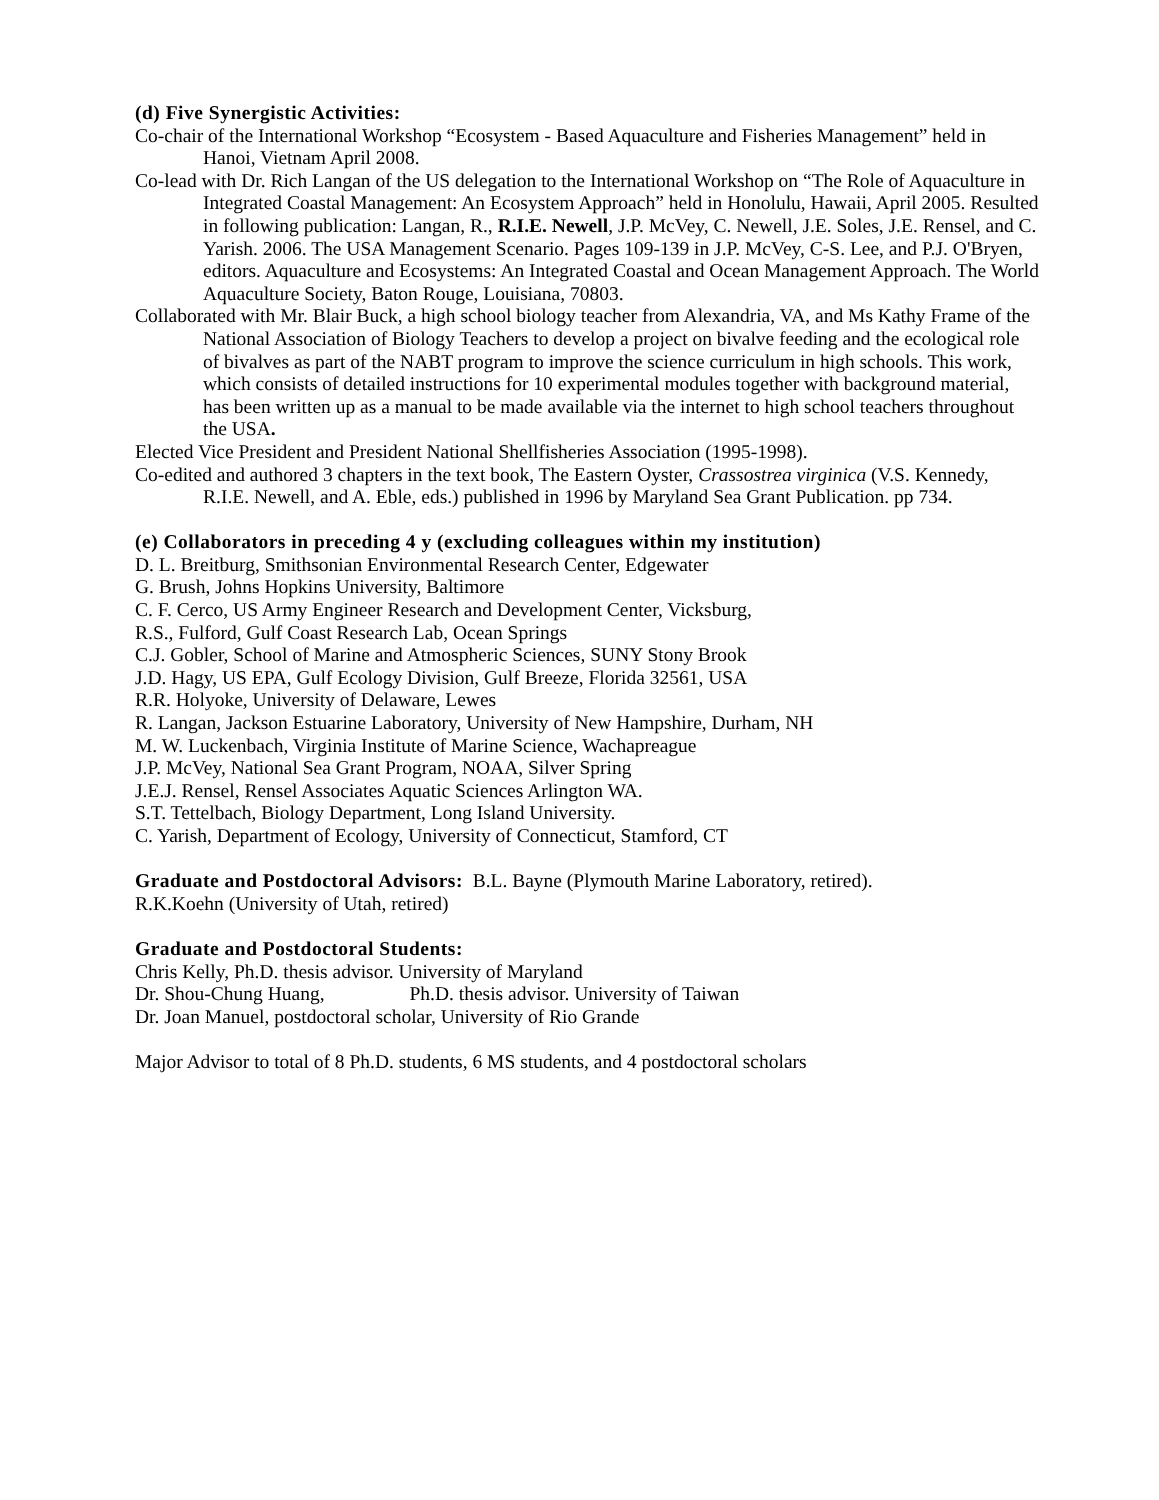(d) Five Synergistic Activities:
Co-chair of the International Workshop “Ecosystem - Based Aquaculture and Fisheries Management” held in Hanoi, Vietnam April 2008.
Co-lead with Dr. Rich Langan of the US delegation to the International Workshop on “The Role of Aquaculture in Integrated Coastal Management: An Ecosystem Approach” held in Honolulu, Hawaii, April 2005. Resulted in following publication: Langan, R., R.I.E. Newell, J.P. McVey, C. Newell, J.E. Soles, J.E. Rensel, and C. Yarish. 2006. The USA Management Scenario. Pages 109-139 in J.P. McVey, C-S. Lee, and P.J. O'Bryen, editors. Aquaculture and Ecosystems: An Integrated Coastal and Ocean Management Approach. The World Aquaculture Society, Baton Rouge, Louisiana, 70803.
Collaborated with Mr. Blair Buck, a high school biology teacher from Alexandria, VA, and Ms Kathy Frame of the National Association of Biology Teachers to develop a project on bivalve feeding and the ecological role of bivalves as part of the NABT program to improve the science curriculum in high schools. This work, which consists of detailed instructions for 10 experimental modules together with background material, has been written up as a manual to be made available via the internet to high school teachers throughout the USA.
Elected Vice President and President National Shellfisheries Association (1995-1998).
Co-edited and authored 3 chapters in the text book, The Eastern Oyster, Crassostrea virginica (V.S. Kennedy, R.I.E. Newell, and A. Eble, eds.) published in 1996 by Maryland Sea Grant Publication. pp 734.
(e) Collaborators in preceding 4 y (excluding colleagues within my institution)
D. L. Breitburg, Smithsonian Environmental Research Center, Edgewater
G. Brush, Johns Hopkins University, Baltimore
C. F. Cerco, US Army Engineer Research and Development Center, Vicksburg,
R.S., Fulford, Gulf Coast Research Lab, Ocean Springs
C.J. Gobler, School of Marine and Atmospheric Sciences, SUNY Stony Brook
J.D. Hagy, US EPA, Gulf Ecology Division, Gulf Breeze, Florida 32561, USA
R.R. Holyoke, University of Delaware, Lewes
R. Langan, Jackson Estuarine Laboratory, University of New Hampshire, Durham, NH
M. W. Luckenbach, Virginia Institute of Marine Science, Wachapreague
J.P. McVey, National Sea Grant Program, NOAA, Silver Spring
J.E.J. Rensel, Rensel Associates Aquatic Sciences Arlington WA.
S.T. Tettelbach, Biology Department, Long Island University.
C. Yarish, Department of Ecology, University of Connecticut, Stamford, CT
Graduate and Postdoctoral Advisors: B.L. Bayne (Plymouth Marine Laboratory, retired).
R.K.Koehn (University of Utah, retired)
Graduate and Postdoctoral Students:
Chris Kelly, Ph.D. thesis advisor. University of Maryland
Dr. Shou-Chung Huang, Ph.D. thesis advisor. University of Taiwan
Dr. Joan Manuel, postdoctoral scholar, University of Rio Grande
Major Advisor to total of 8 Ph.D. students, 6 MS students, and 4 postdoctoral scholars